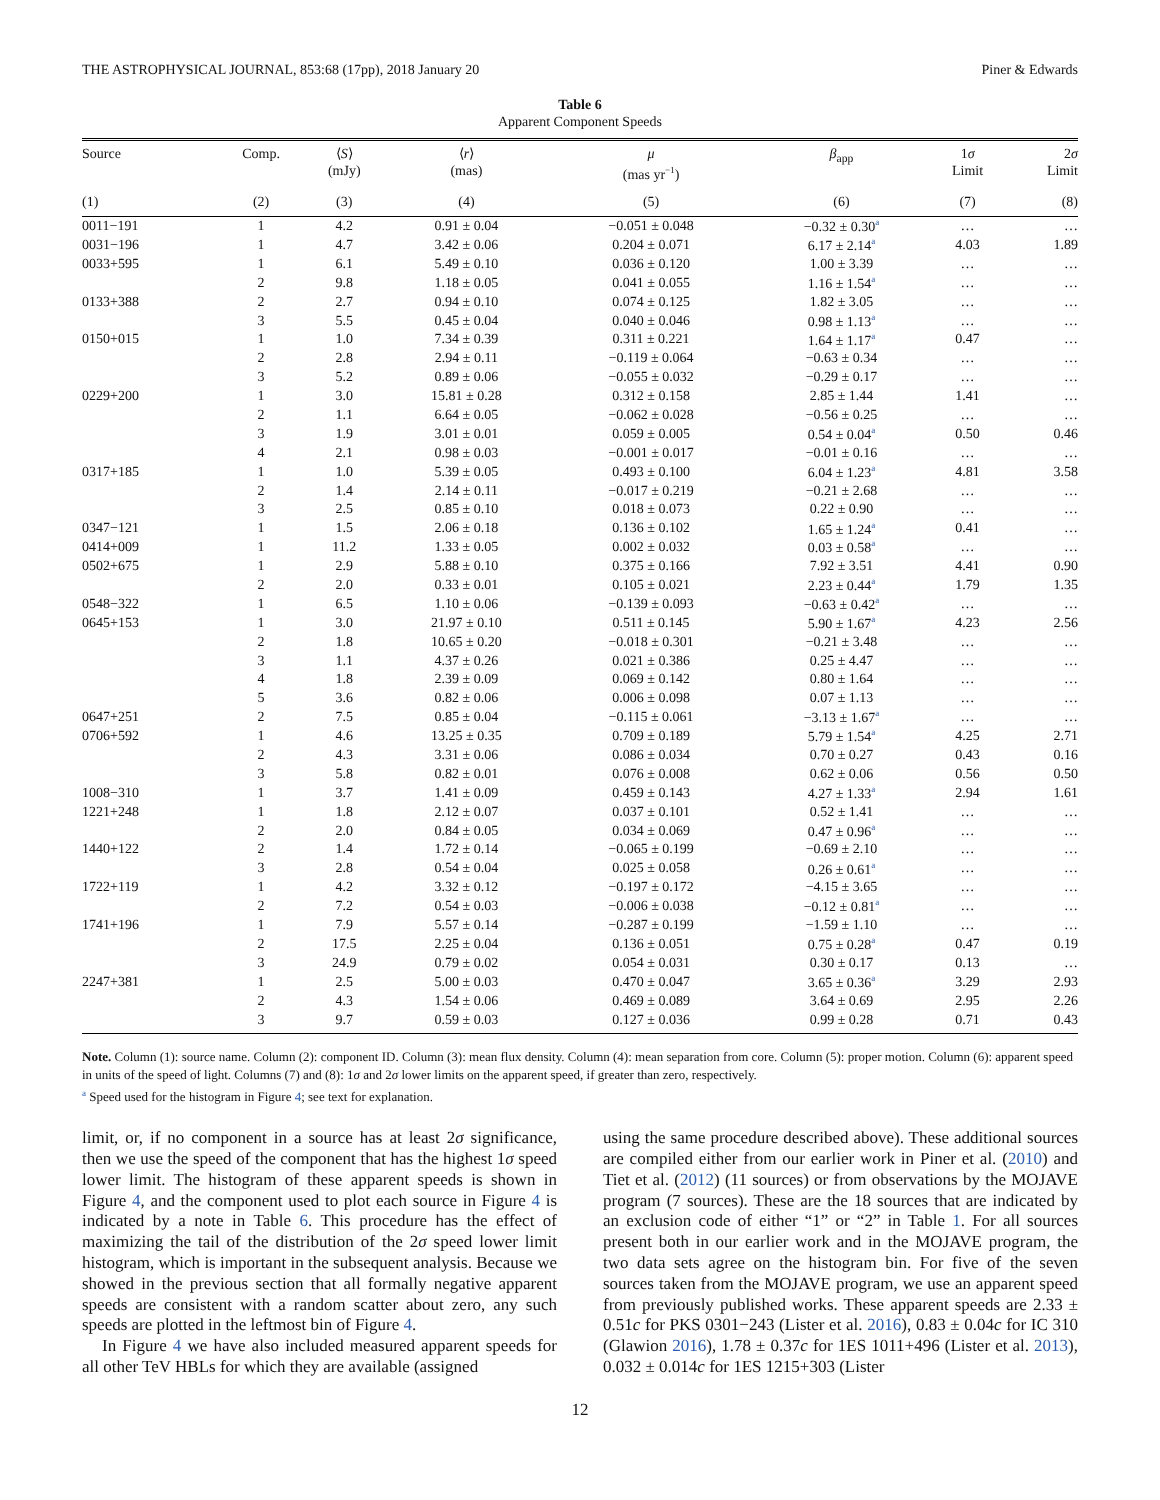THE ASTROPHYSICAL JOURNAL, 853:68 (17pp), 2018 January 20 Piner & Edwards
Table 6
Apparent Component Speeds
| Source | Comp. | ⟨ S ⟩ (mJy) | ⟨ r ⟩ (mas) | μ (mas yr<sup>−1</sup>) | β<sub>app</sub> | 1 σ Limit | 2 σ Limit |
| --- | --- | --- | --- | --- | --- | --- | --- |
| (1) | (2) | (3) | (4) | (5) | (6) | (7) | (8) |
| 0011−191 | 1 | 4.2 | 0.91 ± 0.04 | −0.051 ± 0.048 | −0.32 ± 0.30<sup>a</sup> | … | … |
| 0031−196 | 1 | 4.7 | 3.42 ± 0.06 | 0.204 ± 0.071 | 6.17 ± 2.14<sup>a</sup> | 4.03 | 1.89 |
| 0033+595 | 1 | 6.1 | 5.49 ± 0.10 | 0.036 ± 0.120 | 1.00 ± 3.39 | … | … |
| | 2 | 9.8 | 1.18 ± 0.05 | 0.041 ± 0.055 | 1.16 ± 1.54<sup>a</sup> | … | … |
| 0133+388 | 2 | 2.7 | 0.94 ± 0.10 | 0.074 ± 0.125 | 1.82 ± 3.05 | … | … |
| | 3 | 5.5 | 0.45 ± 0.04 | 0.040 ± 0.046 | 0.98 ± 1.13<sup>a</sup> | … | … |
| 0150+015 | 1 | 1.0 | 7.34 ± 0.39 | 0.311 ± 0.221 | 1.64 ± 1.17<sup>a</sup> | 0.47 | … |
| | 2 | 2.8 | 2.94 ± 0.11 | −0.119 ± 0.064 | −0.63 ± 0.34 | … | … |
| | 3 | 5.2 | 0.89 ± 0.06 | −0.055 ± 0.032 | −0.29 ± 0.17 | … | … |
| 0229+200 | 1 | 3.0 | 15.81 ± 0.28 | 0.312 ± 0.158 | 2.85 ± 1.44 | 1.41 | … |
| | 2 | 1.1 | 6.64 ± 0.05 | −0.062 ± 0.028 | −0.56 ± 0.25 | … | … |
| | 3 | 1.9 | 3.01 ± 0.01 | 0.059 ± 0.005 | 0.54 ± 0.04<sup>a</sup> | 0.50 | 0.46 |
| | 4 | 2.1 | 0.98 ± 0.03 | −0.001 ± 0.017 | −0.01 ± 0.16 | … | … |
| 0317+185 | 1 | 1.0 | 5.39 ± 0.05 | 0.493 ± 0.100 | 6.04 ± 1.23<sup>a</sup> | 4.81 | 3.58 |
| | 2 | 1.4 | 2.14 ± 0.11 | −0.017 ± 0.219 | −0.21 ± 2.68 | … | … |
| | 3 | 2.5 | 0.85 ± 0.10 | 0.018 ± 0.073 | 0.22 ± 0.90 | … | … |
| 0347−121 | 1 | 1.5 | 2.06 ± 0.18 | 0.136 ± 0.102 | 1.65 ± 1.24<sup>a</sup> | 0.41 | … |
| 0414+009 | 1 | 11.2 | 1.33 ± 0.05 | 0.002 ± 0.032 | 0.03 ± 0.58<sup>a</sup> | … | … |
| 0502+675 | 1 | 2.9 | 5.88 ± 0.10 | 0.375 ± 0.166 | 7.92 ± 3.51 | 4.41 | 0.90 |
| | 2 | 2.0 | 0.33 ± 0.01 | 0.105 ± 0.021 | 2.23 ± 0.44<sup>a</sup> | 1.79 | 1.35 |
| 0548−322 | 1 | 6.5 | 1.10 ± 0.06 | −0.139 ± 0.093 | −0.63 ± 0.42<sup>a</sup> | … | … |
| 0645+153 | 1 | 3.0 | 21.97 ± 0.10 | 0.511 ± 0.145 | 5.90 ± 1.67<sup>a</sup> | 4.23 | 2.56 |
| | 2 | 1.8 | 10.65 ± 0.20 | −0.018 ± 0.301 | −0.21 ± 3.48 | … | … |
| | 3 | 1.1 | 4.37 ± 0.26 | 0.021 ± 0.386 | 0.25 ± 4.47 | … | … |
| | 4 | 1.8 | 2.39 ± 0.09 | 0.069 ± 0.142 | 0.80 ± 1.64 | … | … |
| | 5 | 3.6 | 0.82 ± 0.06 | 0.006 ± 0.098 | 0.07 ± 1.13 | … | … |
| 0647+251 | 2 | 7.5 | 0.85 ± 0.04 | −0.115 ± 0.061 | −3.13 ± 1.67<sup>a</sup> | … | … |
| 0706+592 | 1 | 4.6 | 13.25 ± 0.35 | 0.709 ± 0.189 | 5.79 ± 1.54<sup>a</sup> | 4.25 | 2.71 |
| | 2 | 4.3 | 3.31 ± 0.06 | 0.086 ± 0.034 | 0.70 ± 0.27 | 0.43 | 0.16 |
| | 3 | 5.8 | 0.82 ± 0.01 | 0.076 ± 0.008 | 0.62 ± 0.06 | 0.56 | 0.50 |
| 1008−310 | 1 | 3.7 | 1.41 ± 0.09 | 0.459 ± 0.143 | 4.27 ± 1.33<sup>a</sup> | 2.94 | 1.61 |
| 1221+248 | 1 | 1.8 | 2.12 ± 0.07 | 0.037 ± 0.101 | 0.52 ± 1.41 | … | … |
| | 2 | 2.0 | 0.84 ± 0.05 | 0.034 ± 0.069 | 0.47 ± 0.96<sup>a</sup> | … | … |
| 1440+122 | 2 | 1.4 | 1.72 ± 0.14 | −0.065 ± 0.199 | −0.69 ± 2.10 | … | … |
| | 3 | 2.8 | 0.54 ± 0.04 | 0.025 ± 0.058 | 0.26 ± 0.61<sup>a</sup> | … | … |
| 1722+119 | 1 | 4.2 | 3.32 ± 0.12 | −0.197 ± 0.172 | −4.15 ± 3.65 | … | … |
| | 2 | 7.2 | 0.54 ± 0.03 | −0.006 ± 0.038 | −0.12 ± 0.81<sup>a</sup> | … | … |
| 1741+196 | 1 | 7.9 | 5.57 ± 0.14 | −0.287 ± 0.199 | −1.59 ± 1.10 | … | … |
| | 2 | 17.5 | 2.25 ± 0.04 | 0.136 ± 0.051 | 0.75 ± 0.28<sup>a</sup> | 0.47 | 0.19 |
| | 3 | 24.9 | 0.79 ± 0.02 | 0.054 ± 0.031 | 0.30 ± 0.17 | 0.13 | … |
| 2247+381 | 1 | 2.5 | 5.00 ± 0.03 | 0.470 ± 0.047 | 3.65 ± 0.36<sup>a</sup> | 3.29 | 2.93 |
| | 2 | 4.3 | 1.54 ± 0.06 | 0.469 ± 0.089 | 3.64 ± 0.69 | 2.95 | 2.26 |
| | 3 | 9.7 | 0.59 ± 0.03 | 0.127 ± 0.036 | 0.99 ± 0.28 | 0.71 | 0.43 |
Note. Column (1): source name. Column (2): component ID. Column (3): mean flux density. Column (4): mean separation from core. Column (5): proper motion. Column (6): apparent speed in units of the speed of light. Columns (7) and (8): 1σ and 2σ lower limits on the apparent speed, if greater than zero, respectively.
<sup>a</sup> Speed used for the histogram in Figure 4; see text for explanation.
limit, or, if no component in a source has at least 2σ significance, then we use the speed of the component that has the highest 1σ speed lower limit. The histogram of these apparent speeds is shown in Figure 4, and the component used to plot each source in Figure 4 is indicated by a note in Table 6. This procedure has the effect of maximizing the tail of the distribution of the 2σ speed lower limit histogram, which is important in the subsequent analysis. Because we showed in the previous section that all formally negative apparent speeds are consistent with a random scatter about zero, any such speeds are plotted in the leftmost bin of Figure 4.
In Figure 4 we have also included measured apparent speeds for all other TeV HBLs for which they are available (assigned
using the same procedure described above). These additional sources are compiled either from our earlier work in Piner et al. (2010) and Tiet et al. (2012) (11 sources) or from observations by the MOJAVE program (7 sources). These are the 18 sources that are indicated by an exclusion code of either “1” or “2” in Table 1. For all sources present both in our earlier work and in the MOJAVE program, the two data sets agree on the histogram bin. For five of the seven sources taken from the MOJAVE program, we use an apparent speed from previously published works. These apparent speeds are 2.33 ± 0.51c for PKS 0301−243 (Lister et al. 2016), 0.83 ± 0.04c for IC 310 (Glawion 2016), 1.78 ± 0.37c for 1ES 1011+496 (Lister et al. 2013), 0.032 ± 0.014c for 1ES 1215+303 (Lister
12